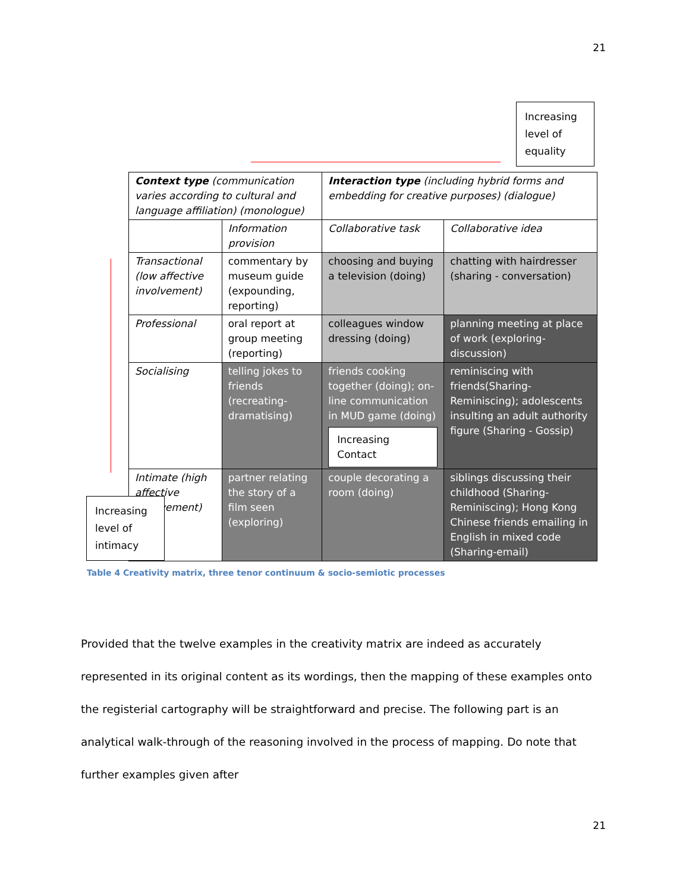21
Increasing level of equality
| Context type (communication varies according to cultural and language affiliation) (monologue) | | Interaction type (including hybrid forms and embedding for creative purposes) (dialogue) | |
| | Information provision | Collaborative task | Collaborative idea |
| Transactional (low affective involvement) | commentary by museum guide (expounding, reporting) | choosing and buying a television (doing) | chatting with hairdresser (sharing - conversation) |
| Professional | oral report at group meeting (reporting) | colleagues window dressing (doing) | planning meeting at place of work (exploring-discussion) |
| Socialising | telling jokes to friends (recreating-dramatising) | friends cooking together (doing); on-line communication in MUD game (doing) Increasing Contact | reminiscing with friends(Sharing-Reminiscing); adolescents insulting an adult authority figure (Sharing - Gossip) |
| Intimate (high affective involvement) | partner relating the story of a film seen (exploring) | couple decorating a room (doing) | siblings discussing their childhood (Sharing- Reminiscing); Hong Kong Chinese friends emailing in English in mixed code (Sharing-email) |
Increasing level of intimacy
Table 4 Creativity matrix, three tenor continuum & socio-semiotic processes
Provided that the twelve examples in the creativity matrix are indeed as accurately represented in its original content as its wordings, then the mapping of these examples onto the registerial cartography will be straightforward and precise. The following part is an analytical walk-through of the reasoning involved in the process of mapping. Do note that further examples given after
21